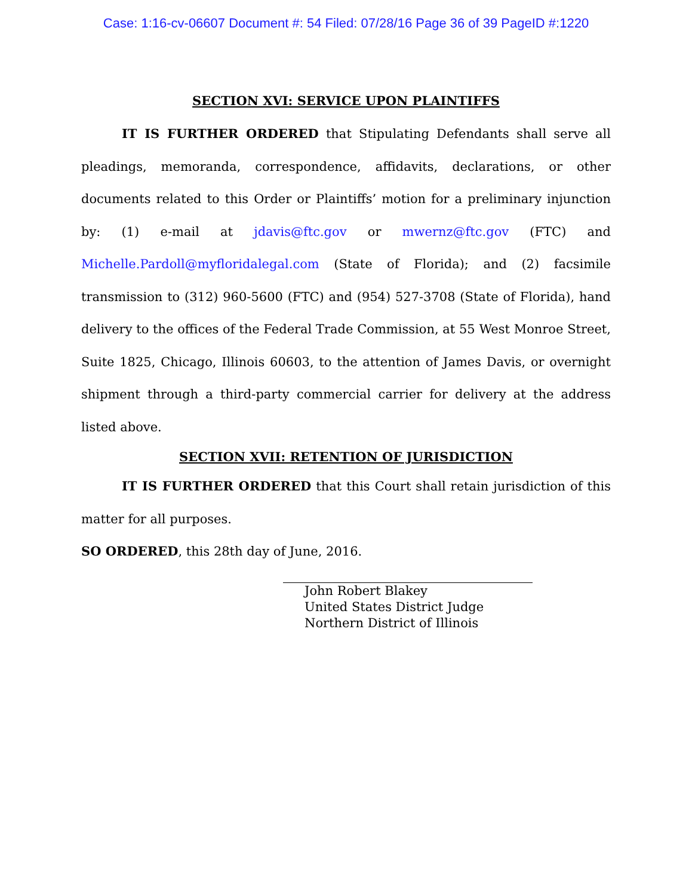Case: 1:16-cv-06607 Document #: 54 Filed: 07/28/16 Page 36 of 39 PageID #:1220
SECTION XVI: SERVICE UPON PLAINTIFFS
IT IS FURTHER ORDERED that Stipulating Defendants shall serve all pleadings, memoranda, correspondence, affidavits, declarations, or other documents related to this Order or Plaintiffs’ motion for a preliminary injunction by: (1) e-mail at jdavis@ftc.gov or mwernz@ftc.gov (FTC) and Michelle.Pardoll@myfloridalegal.com (State of Florida); and (2) facsimile transmission to (312) 960-5600 (FTC) and (954) 527-3708 (State of Florida), hand delivery to the offices of the Federal Trade Commission, at 55 West Monroe Street, Suite 1825, Chicago, Illinois 60603, to the attention of James Davis, or overnight shipment through a third-party commercial carrier for delivery at the address listed above.
SECTION XVII: RETENTION OF JURISDICTION
IT IS FURTHER ORDERED that this Court shall retain jurisdiction of this matter for all purposes.
SO ORDERED, this 28th day of June, 2016.
John Robert Blakey
United States District Judge
Northern District of Illinois